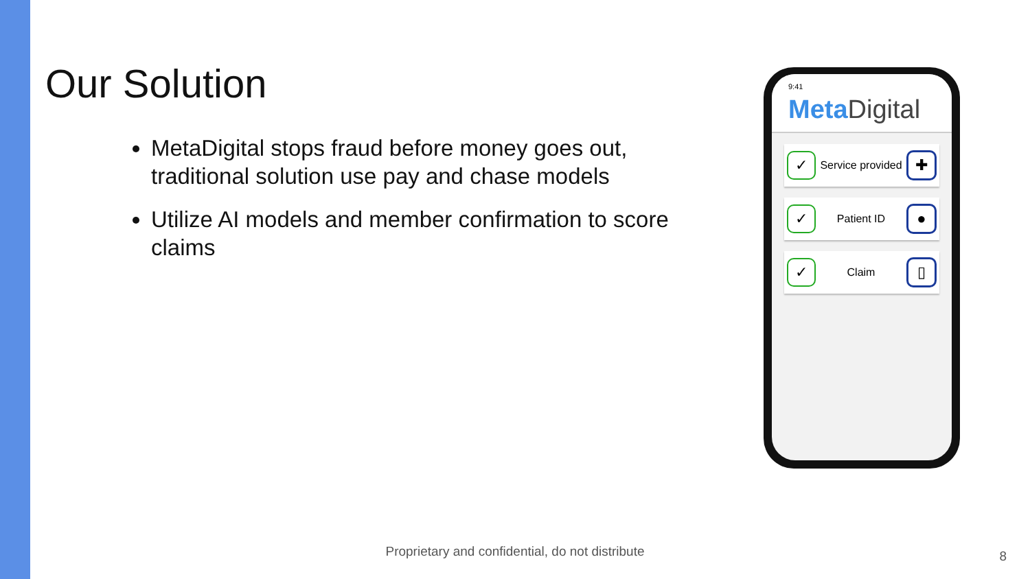Our Solution
MetaDigital stops fraud before money goes out, traditional solution use pay and chase models
Utilize AI models and member confirmation to score claims
9:41
Meta Digital
✓ Service provided ✚
✓ Patient ID ●
✓ Claim ▯
Proprietary and confidential, do not distribute 8